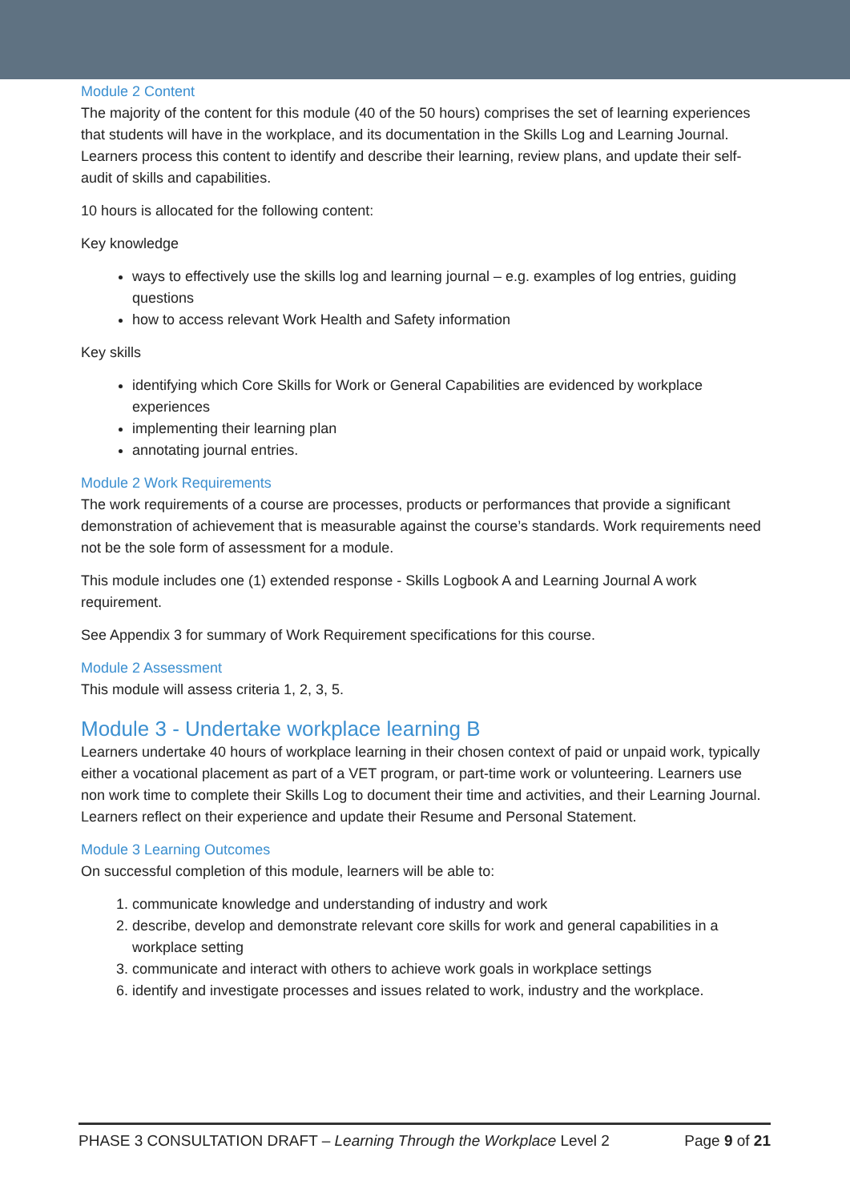Module 2 Content
The majority of the content for this module (40 of the 50 hours) comprises the set of learning experiences that students will have in the workplace, and its documentation in the Skills Log and Learning Journal. Learners process this content to identify and describe their learning, review plans, and update their self-audit of skills and capabilities.
10 hours is allocated for the following content:
Key knowledge
ways to effectively use the skills log and learning journal – e.g. examples of log entries, guiding questions
how to access relevant Work Health and Safety information
Key skills
identifying which Core Skills for Work or General Capabilities are evidenced by workplace experiences
implementing their learning plan
annotating journal entries.
Module 2 Work Requirements
The work requirements of a course are processes, products or performances that provide a significant demonstration of achievement that is measurable against the course’s standards. Work requirements need not be the sole form of assessment for a module.
This module includes one (1) extended response - Skills Logbook A and Learning Journal A work requirement.
See Appendix 3 for summary of Work Requirement specifications for this course.
Module 2 Assessment
This module will assess criteria 1, 2, 3, 5.
Module 3 - Undertake workplace learning B
Learners undertake 40 hours of workplace learning in their chosen context of paid or unpaid work, typically either a vocational placement as part of a VET program, or part-time work or volunteering. Learners use non work time to complete their Skills Log to document their time and activities, and their Learning Journal. Learners reflect on their experience and update their Resume and Personal Statement.
Module 3 Learning Outcomes
On successful completion of this module, learners will be able to:
1. communicate knowledge and understanding of industry and work
2. describe, develop and demonstrate relevant core skills for work and general capabilities in a workplace setting
3. communicate and interact with others to achieve work goals in workplace settings
6. identify and investigate processes and issues related to work, industry and the workplace.
PHASE 3 CONSULTATION DRAFT – Learning Through the Workplace Level 2 Page 9 of 21